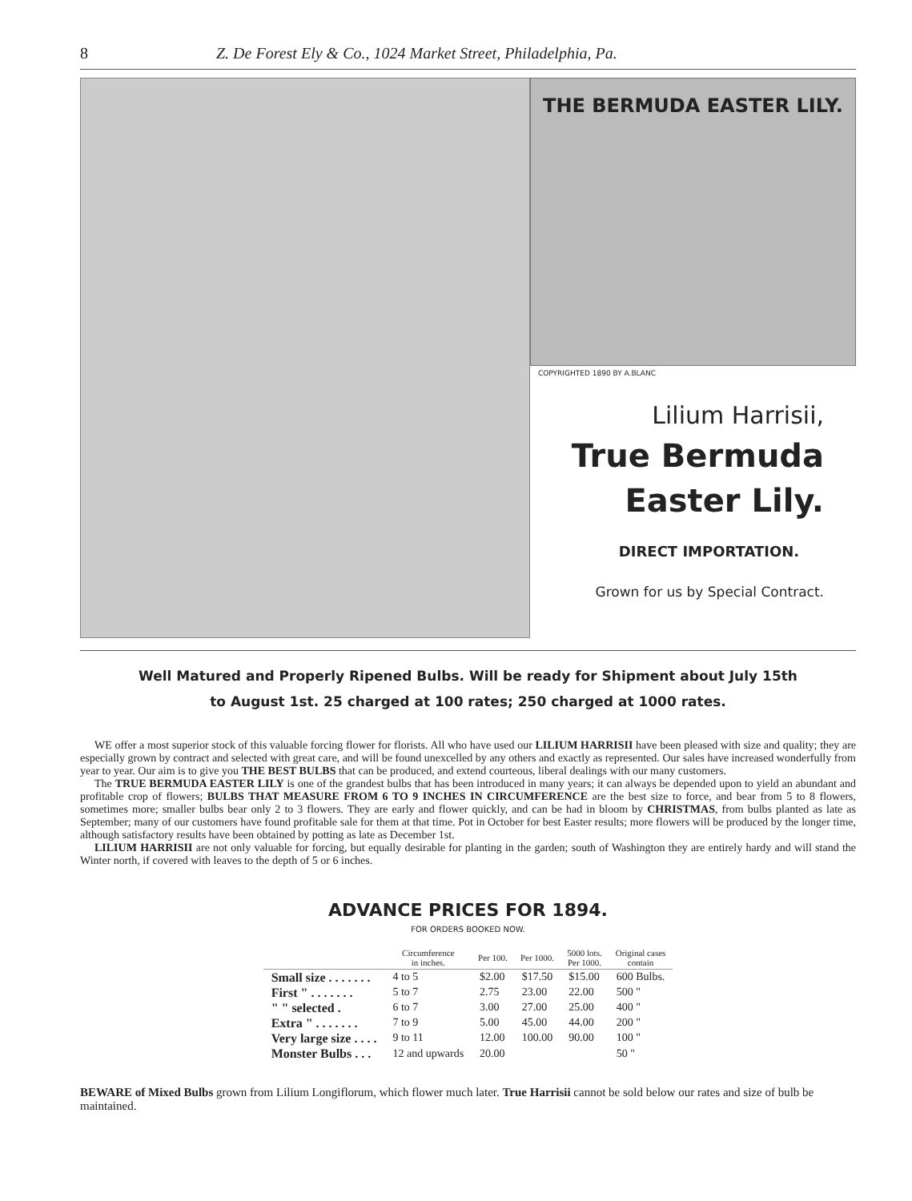8 Z. De Forest Ely & Co., 1024 Market Street, Philadelphia, Pa.
THE BERMUDA EASTER LILY.
COPYRIGHTED 1890 BY A.BLANC
Lilium Harrisii,
True Bermuda
Easter Lily.
DIRECT IMPORTATION.
Grown for us by Special Contract.
Well Matured and Properly Ripened Bulbs. Will be ready for Shipment about July 15th
to August 1st. 25 charged at 100 rates; 250 charged at 1000 rates.
WE offer a most superior stock of this valuable forcing flower for florists. All who have used our LILIUM HARRISII have been pleased with size and quality; they are especially grown by contract and selected with great care, and will be found unexcelled by any others and exactly as represented. Our sales have increased wonderfully from year to year. Our aim is to give you THE BEST BULBS that can be produced, and extend courteous, liberal dealings with our many customers.
The TRUE BERMUDA EASTER LILY is one of the grandest bulbs that has been introduced in many years; it can always be depended upon to yield an abundant and profitable crop of flowers; BULBS THAT MEASURE FROM 6 TO 9 INCHES IN CIRCUMFERENCE are the best size to force, and bear from 5 to 8 flowers, sometimes more; smaller bulbs bear only 2 to 3 flowers. They are early and flower quickly, and can be had in bloom by CHRISTMAS, from bulbs planted as late as September; many of our customers have found profitable sale for them at that time. Pot in October for best Easter results; more flowers will be produced by the longer time, although satisfactory results have been obtained by potting as late as December 1st.
LILIUM HARRISII are not only valuable for forcing, but equally desirable for planting in the garden; south of Washington they are entirely hardy and will stand the Winter north, if covered with leaves to the depth of 5 or 6 inches.
ADVANCE PRICES FOR 1894.
FOR ORDERS BOOKED NOW.
| | Circumference in inches. | Per 100. | Per 1000. | 5000 lots. Per 1000. | Original cases contain |
| --- | --- | --- | --- | --- | --- |
| Small size . . . . . . . | 4 to 5 | $2.00 | $17.50 | $15.00 | 600 Bulbs. |
| First " . . . . . . . | 5 to 7 | 2.75 | 23.00 | 22.00 | 500 " |
| " " selected . | 6 to 7 | 3.00 | 27.00 | 25.00 | 400 " |
| Extra " . . . . . . . | 7 to 9 | 5.00 | 45.00 | 44.00 | 200 " |
| Very large size . . . . | 9 to 11 | 12.00 | 100.00 | 90.00 | 100 " |
| Monster Bulbs . . . | 12 and upwards | 20.00 | | | 50 " |
BEWARE of Mixed Bulbs grown from Lilium Longiflorum, which flower much later. True Harrisii cannot be sold below our rates and size of bulb be maintained.